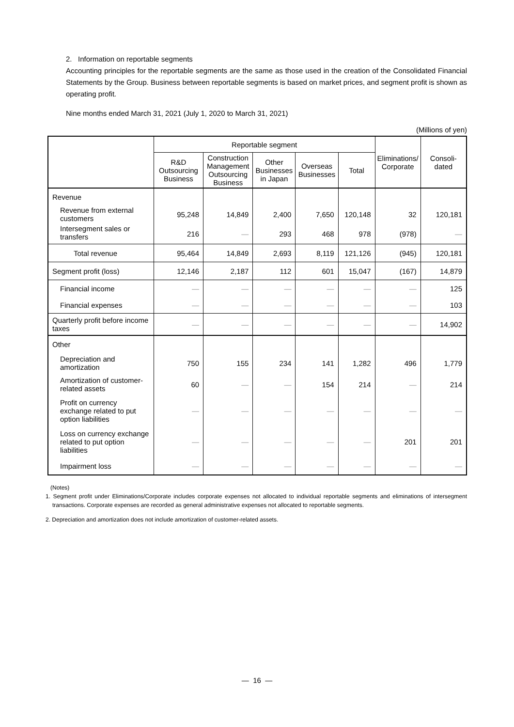2. Information on reportable segments
Accounting principles for the reportable segments are the same as those used in the creation of the Consolidated Financial Statements by the Group. Business between reportable segments is based on market prices, and segment profit is shown as operating profit.
Nine months ended March 31, 2021 (July 1, 2020 to March 31, 2021)
(Millions of yen)
| | Reportable segment | | | | | Eliminations/ Corporate | Consoli- dated |
| --- | --- | --- | --- | --- | --- | --- | --- |
| | R&D Outsourcing Business | Construction Management Outsourcing Business | Other Businesses in Japan | Overseas Businesses | Total | | |
| Revenue | | | | | | | |
| Revenue from external customers | 95,248 | 14,849 | 2,400 | 7,650 | 120,148 | 32 | 120,181 |
| Intersegment sales or transfers | 216 | ― | 293 | 468 | 978 | (978) | ― |
| Total revenue | 95,464 | 14,849 | 2,693 | 8,119 | 121,126 | (945) | 120,181 |
| Segment profit (loss) | 12,146 | 2,187 | 112 | 601 | 15,047 | (167) | 14,879 |
| Financial income | ― | ― | ― | ― | ― | ― | 125 |
| Financial expenses | ― | ― | ― | ― | ― | ― | 103 |
| Quarterly profit before income taxes | ― | ― | ― | ― | ― | ― | 14,902 |
| Other | | | | | | | |
| Depreciation and amortization | 750 | 155 | 234 | 141 | 1,282 | 496 | 1,779 |
| Amortization of customer-related assets | 60 | ― | ― | 154 | 214 | ― | 214 |
| Profit on currency exchange related to put option liabilities | ― | ― | ― | ― | ― | ― | ― |
| Loss on currency exchange related to put option liabilities | ― | ― | ― | ― | ― | 201 | 201 |
| Impairment loss | ― | ― | ― | ― | ― | ― | ― |
(Notes)
1. Segment profit under Eliminations/Corporate includes corporate expenses not allocated to individual reportable segments and eliminations of intersegment transactions. Corporate expenses are recorded as general administrative expenses not allocated to reportable segments.
2. Depreciation and amortization does not include amortization of customer-related assets.
― 16 ―